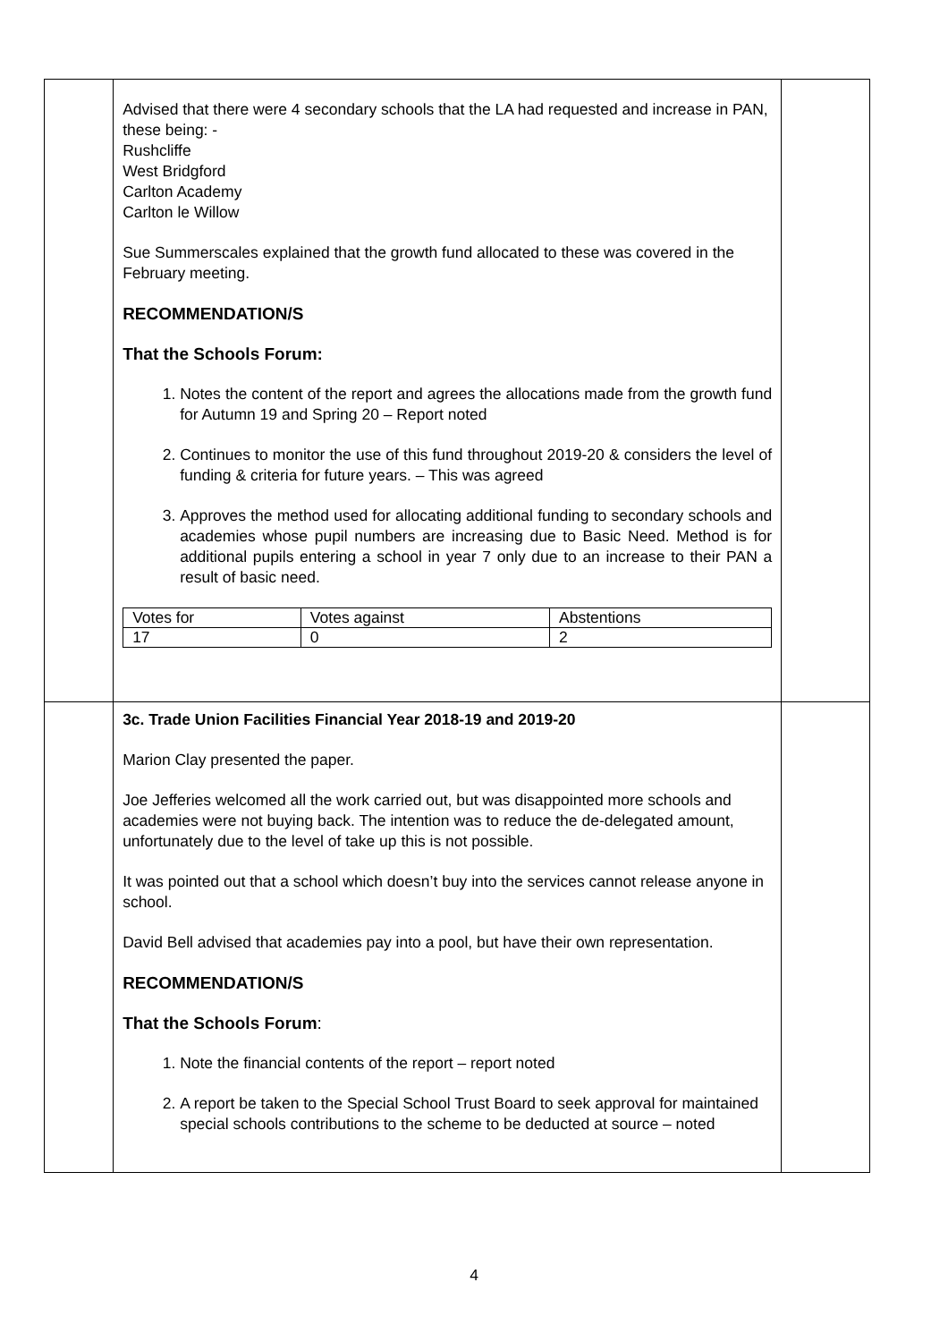| | Advised that there were 4 secondary schools that the LA had requested and increase in PAN, these being: - Rushcliffe West Bridgford Carlton Academy Carlton le Willow Sue Summerscales explained that the growth fund allocated to these was covered in the February meeting. RECOMMENDATION/S That the Schools Forum: 1. Notes the content of the report and agrees the allocations made from the growth fund for Autumn 19 and Spring 20 – Report noted 2. Continues to monitor the use of this fund throughout 2019-20 & considers the level of funding & criteria for future years. – This was agreed 3. Approves the method used for allocating additional funding to secondary schools and academies whose pupil numbers are increasing due to Basic Need. Method is for additional pupils entering a school in year 7 only due to an increase to their PAN a result of basic need. / Votes for / Votes against / Abstentions / / 17 / 0 / 2 / | |
| | 3c. Trade Union Facilities Financial Year 2018-19 and 2019-20 Marion Clay presented the paper. Joe Jefferies welcomed all the work carried out, but was disappointed more schools and academies were not buying back. The intention was to reduce the de-delegated amount, unfortunately due to the level of take up this is not possible. It was pointed out that a school which doesn’t buy into the services cannot release anyone in school. David Bell advised that academies pay into a pool, but have their own representation. RECOMMENDATION/S That the Schools Forum : 1. Note the financial contents of the report – report noted 2. A report be taken to the Special School Trust Board to seek approval for maintained special schools contributions to the scheme to be deducted at source – noted | |
4